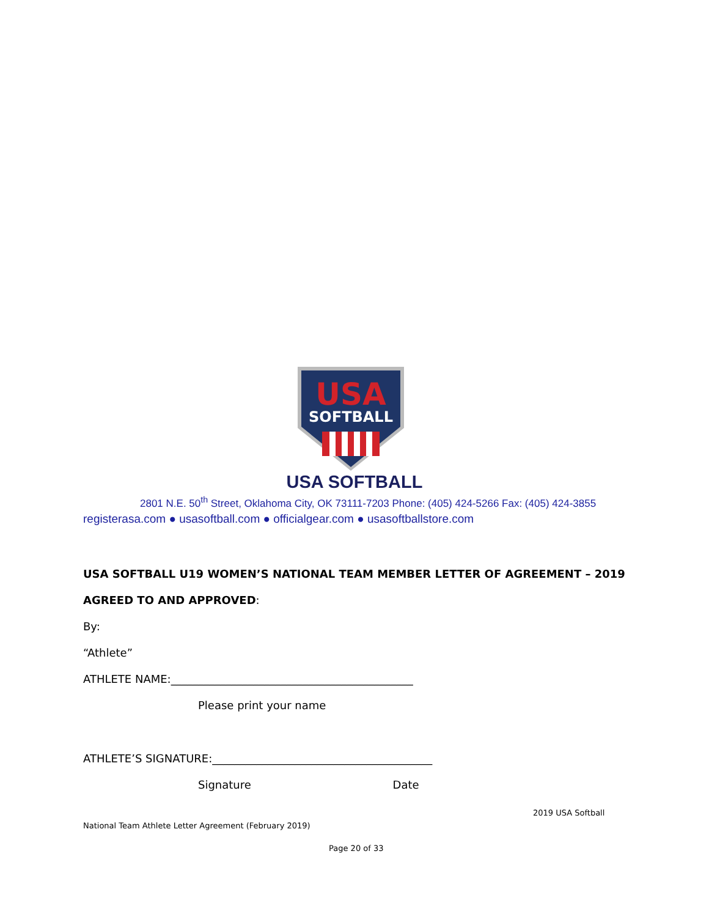USA
SOFTBALL
USA SOFTBALL
2801 N.E. 50<sup>th</sup> Street, Oklahoma City, OK 73111-7203 Phone: (405) 424-5266 Fax: (405) 424-3855
registerasa.com ● usasoftball.com ● officialgear.com ● usasoftballstore.com
USA SOFTBALL U19 WOMEN’S NATIONAL TEAM MEMBER LETTER OF AGREEMENT – 2019
AGREED TO AND APPROVED:
By:
“Athlete”
ATHLETE NAME:____________________________________________
Please print your name
ATHLETE’S SIGNATURE:________________________________________
Signature Date
2019 USA Softball
National Team Athlete Letter Agreement (February 2019)
Page 20 of 33